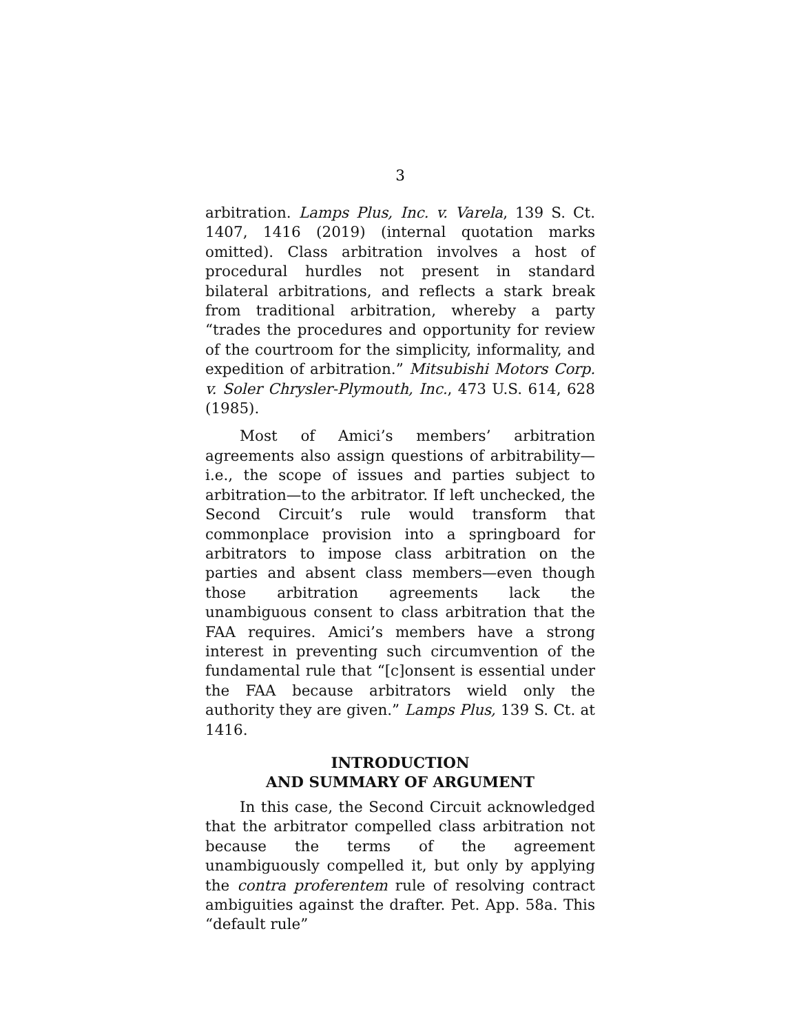3
arbitration. Lamps Plus, Inc. v. Varela, 139 S. Ct. 1407, 1416 (2019) (internal quotation marks omitted). Class arbitration involves a host of procedural hurdles not present in standard bilateral arbitrations, and reflects a stark break from traditional arbitration, whereby a party “trades the procedures and opportunity for review of the courtroom for the simplicity, informality, and expedition of arbitration.” Mitsubishi Motors Corp. v. Soler Chrysler-Plymouth, Inc., 473 U.S. 614, 628 (1985).
Most of Amici’s members’ arbitration agreements also assign questions of arbitrability—i.e., the scope of issues and parties subject to arbitration—to the arbitrator. If left unchecked, the Second Circuit’s rule would transform that commonplace provision into a springboard for arbitrators to impose class arbitration on the parties and absent class members—even though those arbitration agreements lack the unambiguous consent to class arbitration that the FAA requires. Amici’s members have a strong interest in preventing such circumvention of the fundamental rule that “[c]onsent is essential under the FAA because arbitrators wield only the authority they are given.” Lamps Plus, 139 S. Ct. at 1416.
INTRODUCTION
AND SUMMARY OF ARGUMENT
In this case, the Second Circuit acknowledged that the arbitrator compelled class arbitration not because the terms of the agreement unambiguously compelled it, but only by applying the contra proferentem rule of resolving contract ambiguities against the drafter. Pet. App. 58a. This “default rule”